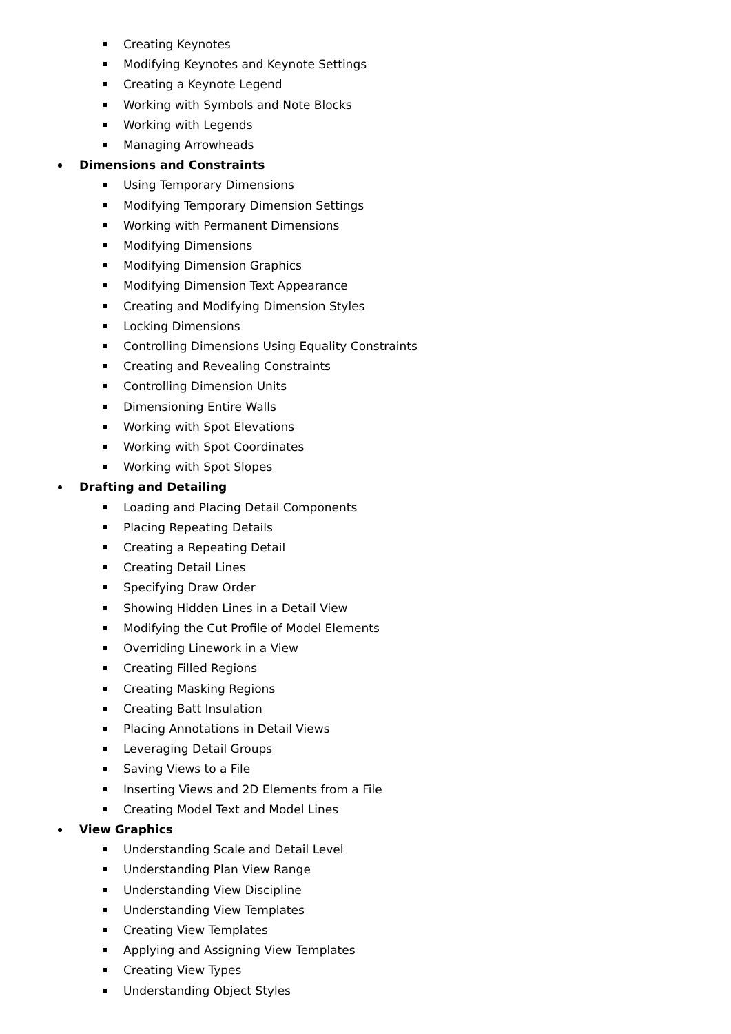Creating Keynotes
Modifying Keynotes and Keynote Settings
Creating a Keynote Legend
Working with Symbols and Note Blocks
Working with Legends
Managing Arrowheads
Dimensions and Constraints
Using Temporary Dimensions
Modifying Temporary Dimension Settings
Working with Permanent Dimensions
Modifying Dimensions
Modifying Dimension Graphics
Modifying Dimension Text Appearance
Creating and Modifying Dimension Styles
Locking Dimensions
Controlling Dimensions Using Equality Constraints
Creating and Revealing Constraints
Controlling Dimension Units
Dimensioning Entire Walls
Working with Spot Elevations
Working with Spot Coordinates
Working with Spot Slopes
Drafting and Detailing
Loading and Placing Detail Components
Placing Repeating Details
Creating a Repeating Detail
Creating Detail Lines
Specifying Draw Order
Showing Hidden Lines in a Detail View
Modifying the Cut Profile of Model Elements
Overriding Linework in a View
Creating Filled Regions
Creating Masking Regions
Creating Batt Insulation
Placing Annotations in Detail Views
Leveraging Detail Groups
Saving Views to a File
Inserting Views and 2D Elements from a File
Creating Model Text and Model Lines
View Graphics
Understanding Scale and Detail Level
Understanding Plan View Range
Understanding View Discipline
Understanding View Templates
Creating View Templates
Applying and Assigning View Templates
Creating View Types
Understanding Object Styles